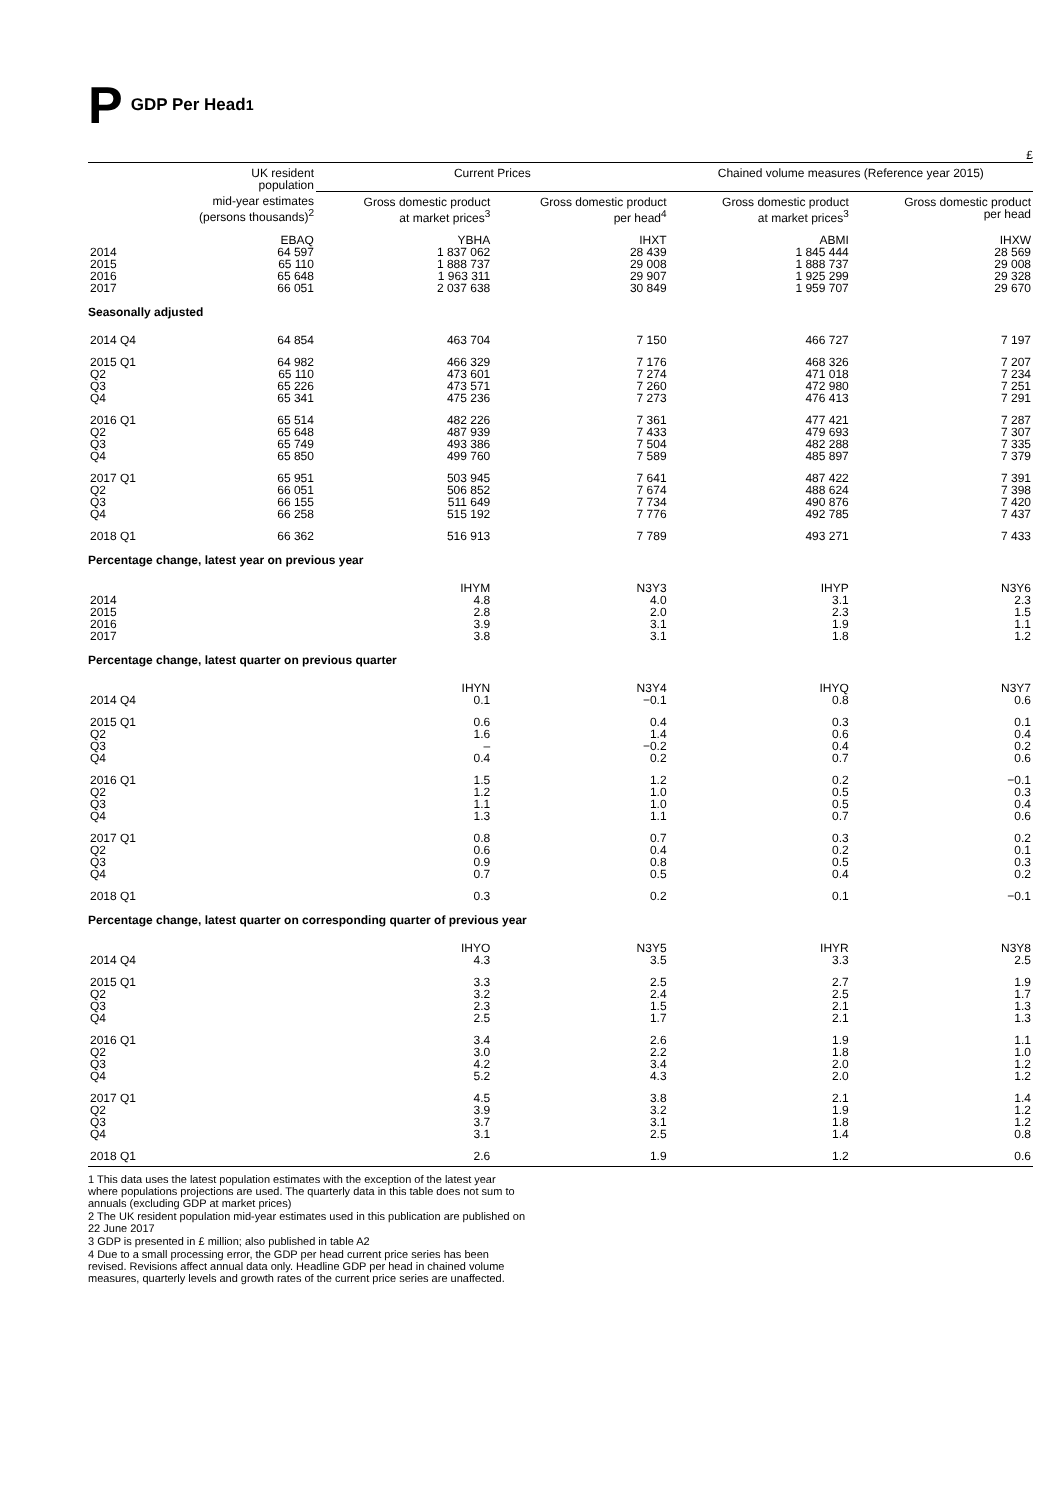P GDP Per Head<sup>1</sup>
£
| | UK resident population | Current Prices | | Chained volume measures (Reference year 2015) | |
| --- | --- | --- | --- | --- | --- |
| | mid-year estimates (persons thousands)<sup>2</sup> | Gross domestic product at market prices<sup>3</sup> | Gross domestic product per head<sup>4</sup> | Gross domestic product at market prices<sup>3</sup> | Gross domestic product per head |
| 2014 2015 2016 2017 | EBAQ 64 597 65 110 65 648 66 051 | YBHA 1 837 062 1 888 737 1 963 311 2 037 638 | IHXT 28 439 29 008 29 907 30 849 | ABMI 1 845 444 1 888 737 1 925 299 1 959 707 | IHXW 28 569 29 008 29 328 29 670 |
| Seasonally adjusted | | | | | |
| 2014 Q4 | 64 854 | 463 704 | 7 150 | 466 727 | 7 197 |
| 2015 Q1 Q2 Q3 Q4 | 64 982 65 110 65 226 65 341 | 466 329 473 601 473 571 475 236 | 7 176 7 274 7 260 7 273 | 468 326 471 018 472 980 476 413 | 7 207 7 234 7 251 7 291 |
| 2016 Q1 Q2 Q3 Q4 | 65 514 65 648 65 749 65 850 | 482 226 487 939 493 386 499 760 | 7 361 7 433 7 504 7 589 | 477 421 479 693 482 288 485 897 | 7 287 7 307 7 335 7 379 |
| 2017 Q1 Q2 Q3 Q4 | 65 951 66 051 66 155 66 258 | 503 945 506 852 511 649 515 192 | 7 641 7 674 7 734 7 776 | 487 422 488 624 490 876 492 785 | 7 391 7 398 7 420 7 437 |
| 2018 Q1 | 66 362 | 516 913 | 7 789 | 493 271 | 7 433 |
| Percentage change, latest year on previous year | | | | | |
| 2014 2015 2016 2017 | | IHYM 4.8 2.8 3.9 3.8 | N3Y3 4.0 2.0 3.1 3.1 | IHYP 3.1 2.3 1.9 1.8 | N3Y6 2.3 1.5 1.1 1.2 |
| Percentage change, latest quarter on previous quarter | | | | | |
| 2014 Q4 | | IHYN 0.1 | N3Y4 −0.1 | IHYQ 0.8 | N3Y7 0.6 |
| 2015 Q1 Q2 Q3 Q4 | | 0.6 1.6 – 0.4 | 0.4 1.4 −0.2 0.2 | 0.3 0.6 0.4 0.7 | 0.1 0.4 0.2 0.6 |
| 2016 Q1 Q2 Q3 Q4 | | 1.5 1.2 1.1 1.3 | 1.2 1.0 1.0 1.1 | 0.2 0.5 0.5 0.7 | −0.1 0.3 0.4 0.6 |
| 2017 Q1 Q2 Q3 Q4 | | 0.8 0.6 0.9 0.7 | 0.7 0.4 0.8 0.5 | 0.3 0.2 0.5 0.4 | 0.2 0.1 0.3 0.2 |
| 2018 Q1 | | 0.3 | 0.2 | 0.1 | −0.1 |
| Percentage change, latest quarter on corresponding quarter of previous year | | | | | |
| 2014 Q4 | | IHYO 4.3 | N3Y5 3.5 | IHYR 3.3 | N3Y8 2.5 |
| 2015 Q1 Q2 Q3 Q4 | | 3.3 3.2 2.3 2.5 | 2.5 2.4 1.5 1.7 | 2.7 2.5 2.1 2.1 | 1.9 1.7 1.3 1.3 |
| 2016 Q1 Q2 Q3 Q4 | | 3.4 3.0 4.2 5.2 | 2.6 2.2 3.4 4.3 | 1.9 1.8 2.0 2.0 | 1.1 1.0 1.2 1.2 |
| 2017 Q1 Q2 Q3 Q4 | | 4.5 3.9 3.7 3.1 | 3.8 3.2 3.1 2.5 | 2.1 1.9 1.8 1.4 | 1.4 1.2 1.2 0.8 |
| 2018 Q1 | | 2.6 | 1.9 | 1.2 | 0.6 |
1 This data uses the latest population estimates with the exception of the latest year where populations projections are used. The quarterly data in this table does not sum to annuals (excluding GDP at market prices)
2 The UK resident population mid-year estimates used in this publication are published on 22 June 2017
3 GDP is presented in £ million; also published in table A2
4 Due to a small processing error, the GDP per head current price series has been revised. Revisions affect annual data only. Headline GDP per head in chained volume measures, quarterly levels and growth rates of the current price series are unaffected.